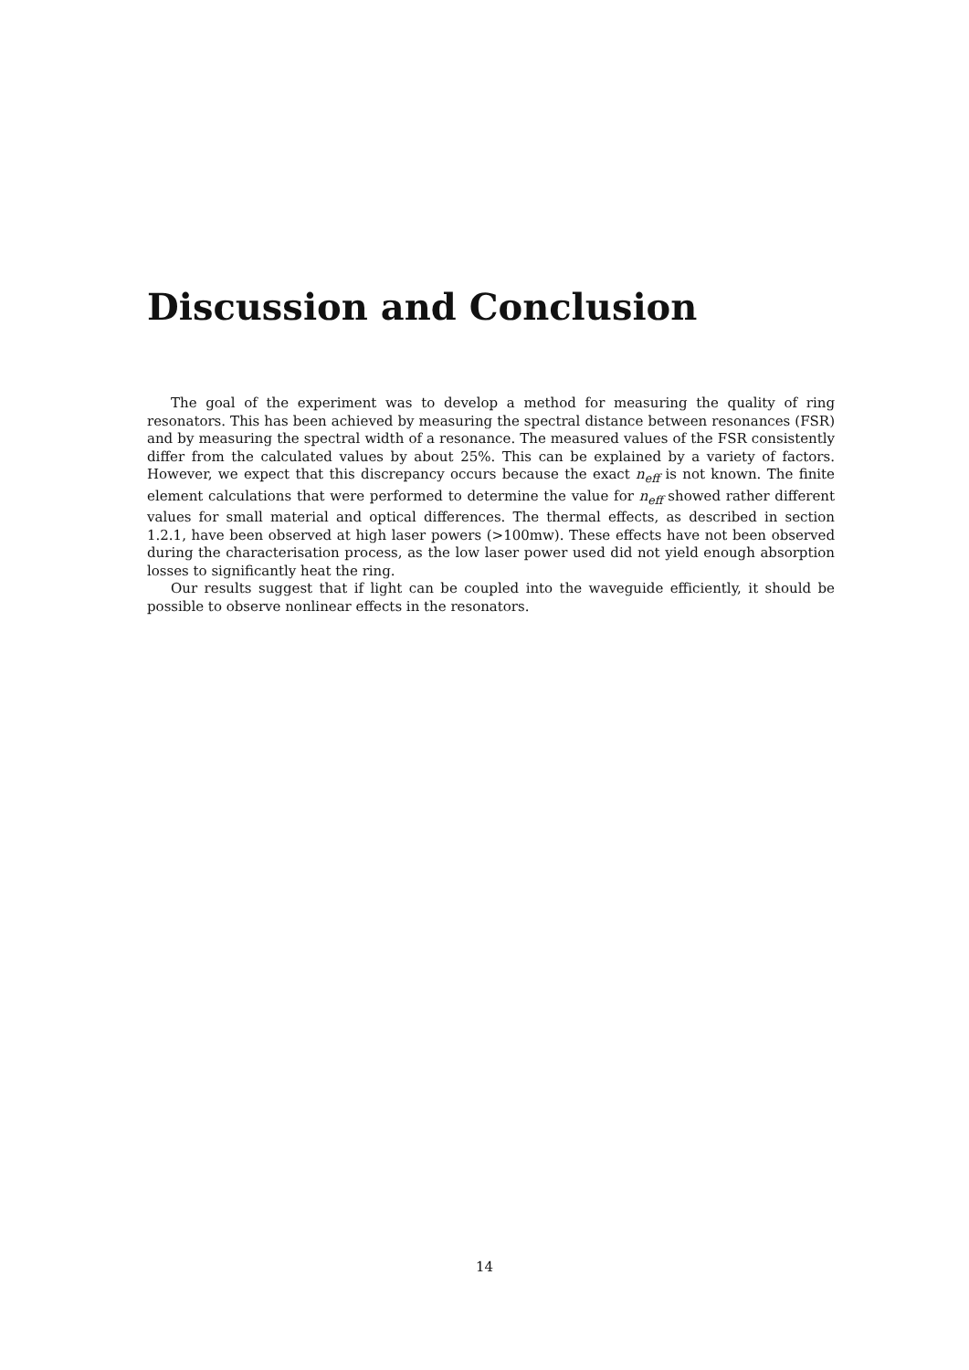Discussion and Conclusion
The goal of the experiment was to develop a method for measuring the quality of ring resonators. This has been achieved by measuring the spectral distance between resonances (FSR) and by measuring the spectral width of a resonance. The measured values of the FSR consistently differ from the calculated values by about 25%. This can be explained by a variety of factors. However, we expect that this discrepancy occurs because the exact n<sub>eff</sub> is not known. The finite element calculations that were performed to determine the value for n<sub>eff</sub> showed rather different values for small material and optical differences. The thermal effects, as described in section 1.2.1, have been observed at high laser powers (>100mw). These effects have not been observed during the characterisation process, as the low laser power used did not yield enough absorption losses to significantly heat the ring.
Our results suggest that if light can be coupled into the waveguide efficiently, it should be possible to observe nonlinear effects in the resonators.
14